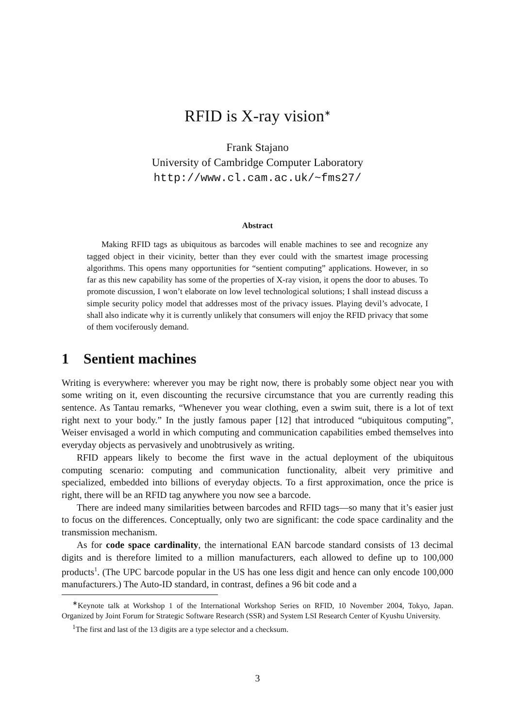RFID is X-ray vision<sup>∗</sup>
Frank Stajano
University of Cambridge Computer Laboratory
http://www.cl.cam.ac.uk/~fms27/
Abstract
Making RFID tags as ubiquitous as barcodes will enable machines to see and recognize any tagged object in their vicinity, better than they ever could with the smartest image processing algorithms. This opens many opportunities for “sentient computing” applications. However, in so far as this new capability has some of the properties of X-ray vision, it opens the door to abuses. To promote discussion, I won’t elaborate on low level technological solutions; I shall instead discuss a simple security policy model that addresses most of the privacy issues. Playing devil’s advocate, I shall also indicate why it is currently unlikely that consumers will enjoy the RFID privacy that some of them vociferously demand.
1 Sentient machines
Writing is everywhere: wherever you may be right now, there is probably some object near you with some writing on it, even discounting the recursive circumstance that you are currently reading this sentence. As Tantau remarks, “Whenever you wear clothing, even a swim suit, there is a lot of text right next to your body.” In the justly famous paper [12] that introduced “ubiquitous computing”, Weiser envisaged a world in which computing and communication capabilities embed themselves into everyday objects as pervasively and unobtrusively as writing.
RFID appears likely to become the first wave in the actual deployment of the ubiquitous computing scenario: computing and communication functionality, albeit very primitive and specialized, embedded into billions of everyday objects. To a first approximation, once the price is right, there will be an RFID tag anywhere you now see a barcode.
There are indeed many similarities between barcodes and RFID tags—so many that it’s easier just to focus on the differences. Conceptually, only two are significant: the code space cardinality and the transmission mechanism.
As for code space cardinality, the international EAN barcode standard consists of 13 decimal digits and is therefore limited to a million manufacturers, each allowed to define up to 100,000 products<sup>1</sup>. (The UPC barcode popular in the US has one less digit and hence can only encode 100,000 manufacturers.) The Auto-ID standard, in contrast, defines a 96 bit code and a
<sup>∗</sup>Keynote talk at Workshop 1 of the International Workshop Series on RFID, 10 November 2004, Tokyo, Japan. Organized by Joint Forum for Strategic Software Research (SSR) and System LSI Research Center of Kyushu University.
<sup>1</sup> The first and last of the 13 digits are a type selector and a checksum.
3